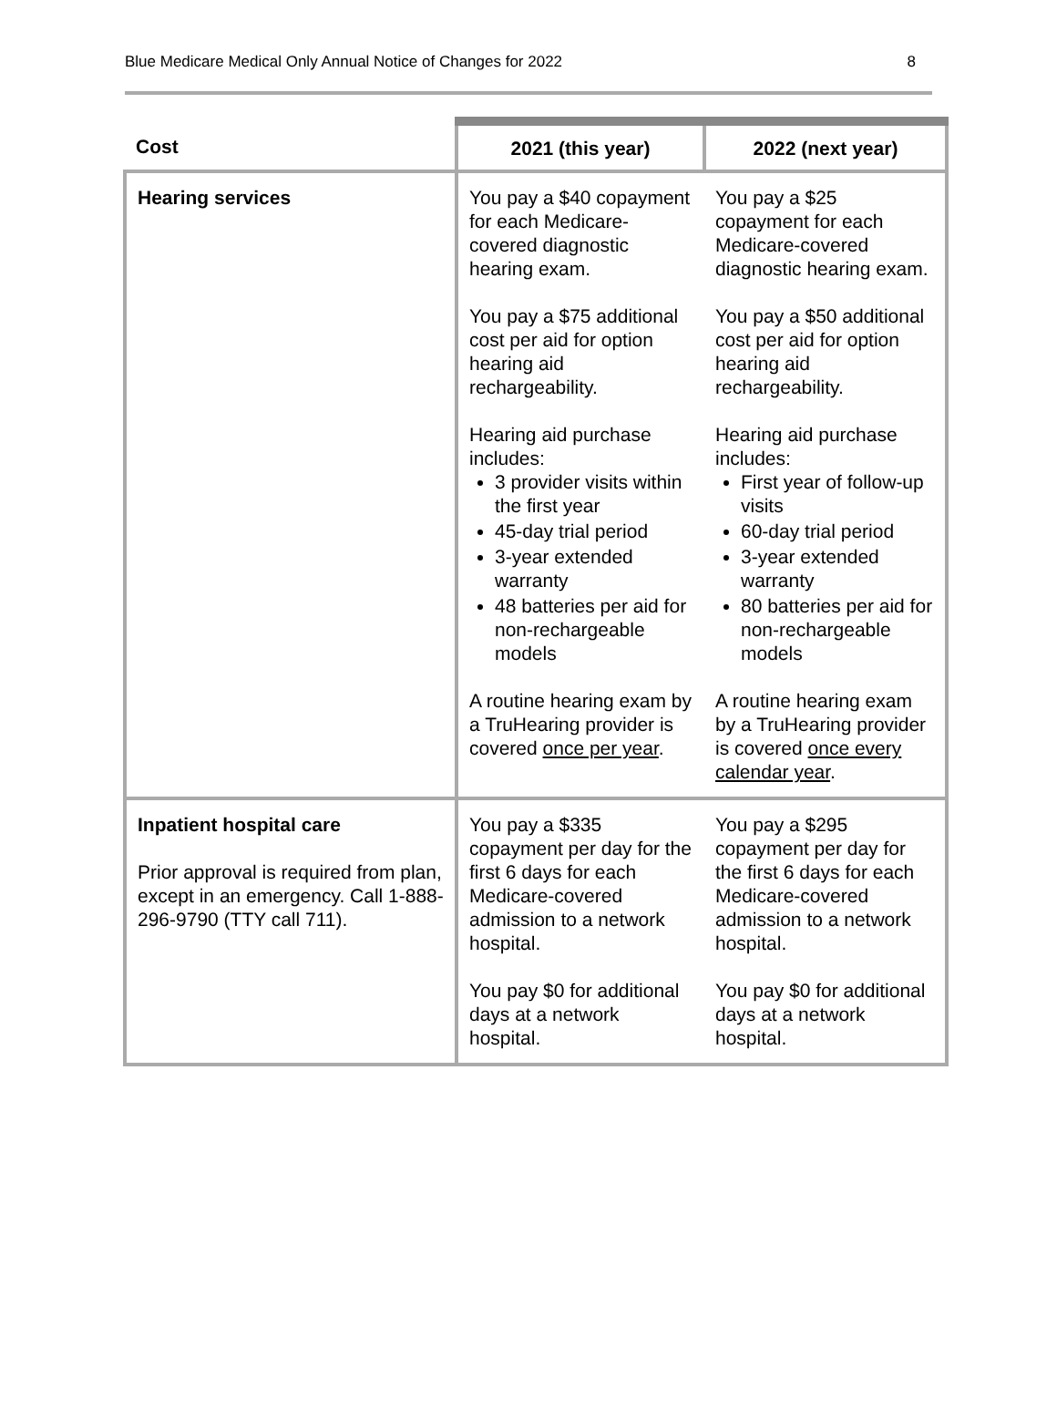Blue Medicare Medical Only Annual Notice of Changes for 2022 8
| Cost | 2021 (this year) | 2022 (next year) |
| --- | --- | --- |
| Hearing services | You pay a $40 copayment for each Medicare-covered diagnostic hearing exam. You pay a $75 additional cost per aid for option hearing aid rechargeability. Hearing aid purchase includes: 3 provider visits within the first year 45-day trial period 3-year extended warranty 48 batteries per aid for non-rechargeable models A routine hearing exam by a TruHearing provider is covered once per year . | You pay a $25 copayment for each Medicare-covered diagnostic hearing exam. You pay a $50 additional cost per aid for option hearing aid rechargeability. Hearing aid purchase includes: First year of follow-up visits 60-day trial period 3-year extended warranty 80 batteries per aid for non-rechargeable models A routine hearing exam by a TruHearing provider is covered once every calendar year . |
| Inpatient hospital care Prior approval is required from plan, except in an emergency. Call 1-888-296-9790 (TTY call 711). | You pay a $335 copayment per day for the first 6 days for each Medicare-covered admission to a network hospital. You pay $0 for additional days at a network hospital. | You pay a $295 copayment per day for the first 6 days for each Medicare-covered admission to a network hospital. You pay $0 for additional days at a network hospital. |